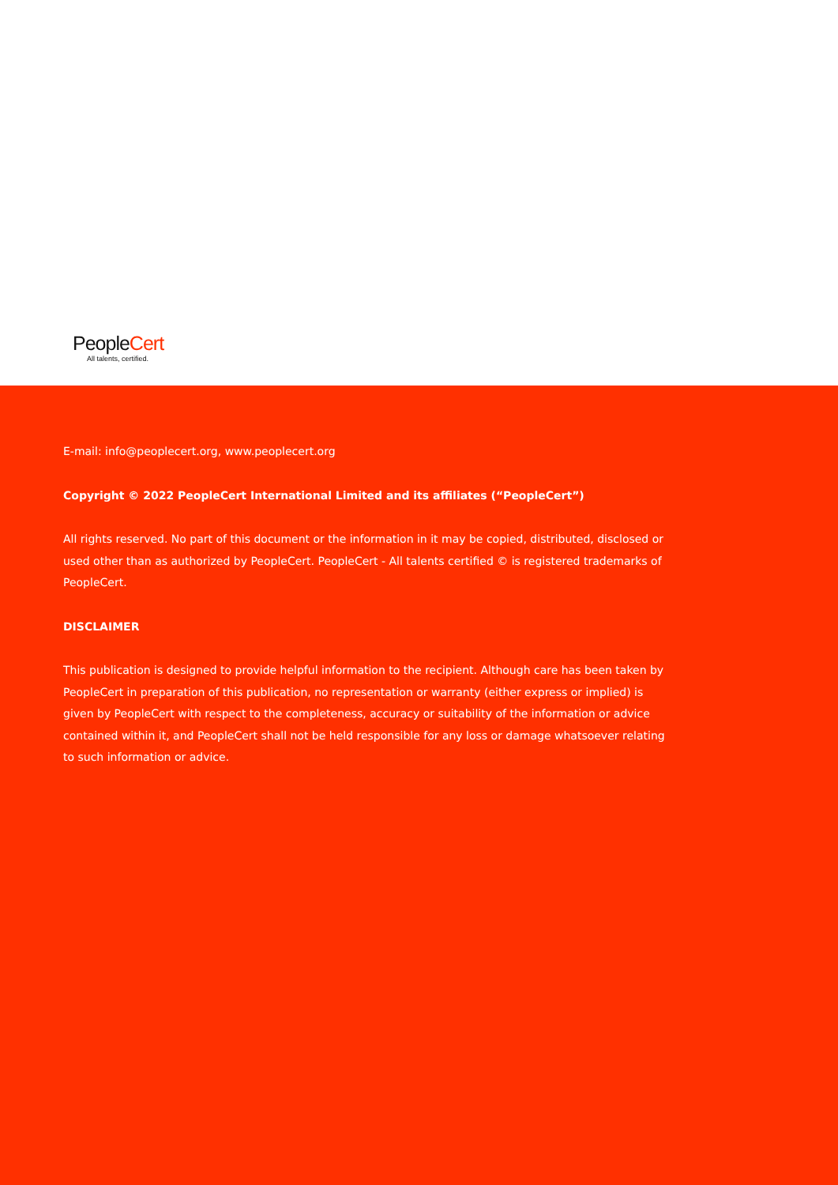PeopleCert
All talents, certified.
E-mail: info@peoplecert.org, www.peoplecert.org
Copyright © 2022 PeopleCert International Limited and its affiliates (“PeopleCert”)
All rights reserved. No part of this document or the information in it may be copied, distributed, disclosed or used other than as authorized by PeopleCert. PeopleCert - All talents certified © is registered trademarks of PeopleCert.
DISCLAIMER
This publication is designed to provide helpful information to the recipient. Although care has been taken by PeopleCert in preparation of this publication, no representation or warranty (either express or implied) is given by PeopleCert with respect to the completeness, accuracy or suitability of the information or advice contained within it, and PeopleCert shall not be held responsible for any loss or damage whatsoever relating to such information or advice.